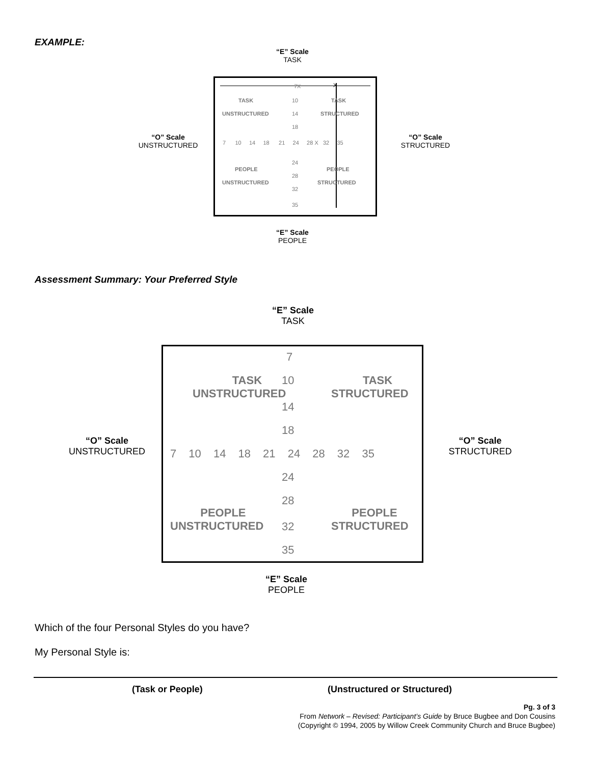EXAMPLE:
“E” Scale
TASK
“O” Scale
UNSTRUCTURED
7X X
TASK 10 TASK
UNSTRUCTURED 14 STRUCTURED
18
7 10 14 18 21 24 28 X 32 35
24
PEOPLE PEOPLE
28
UNSTRUCTURED STRUCTURED
32
35
“O” Scale
STRUCTURED
“E” Scale
PEOPLE
Assessment Summary: Your Preferred Style
“E” Scale
TASK
“O” Scale
UNSTRUCTURED
7
TASK
UNSTRUCTURED
10
TASK
STRUCTURED
14
18
7 10 14 18 21 24 28 32 35
24
28
PEOPLE
UNSTRUCTURED
32
PEOPLE
STRUCTURED
35
“O” Scale
STRUCTURED
“E” Scale
PEOPLE
Which of the four Personal Styles do you have?
My Personal Style is:
(Task or People) (Unstructured or Structured)
Pg. 3 of 3
From Network – Revised: Participant’s Guide by Bruce Bugbee and Don Cousins
(Copyright © 1994, 2005 by Willow Creek Community Church and Bruce Bugbee)